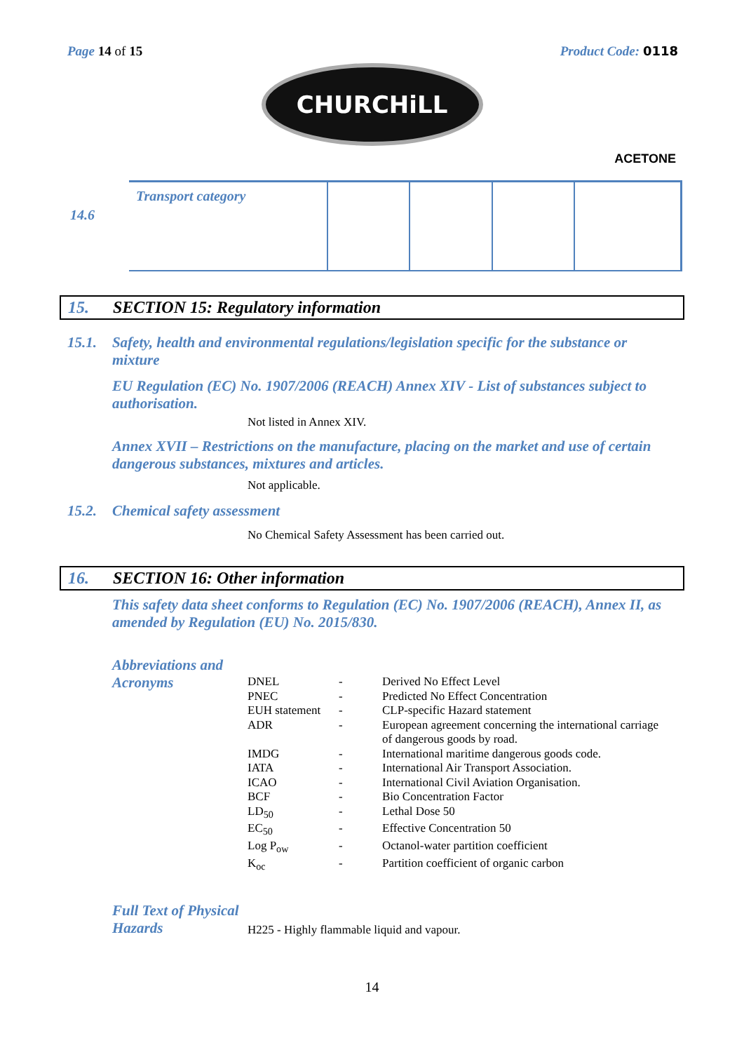Page 14 of 15 Product Code: 0118
CHURCHiLL
ACETONE
14.6
| Transport category | | | | |
15. SECTION 15: Regulatory information
15.1. Safety, health and environmental regulations/legislation specific for the substance or mixture
EU Regulation (EC) No. 1907/2006 (REACH) Annex XIV - List of substances subject to authorisation.
Not listed in Annex XIV.
Annex XVII – Restrictions on the manufacture, placing on the market and use of certain dangerous substances, mixtures and articles.
Not applicable.
15.2. Chemical safety assessment
No Chemical Safety Assessment has been carried out.
16. SECTION 16: Other information
This safety data sheet conforms to Regulation (EC) No. 1907/2006 (REACH), Annex II, as amended by Regulation (EU) No. 2015/830.
Abbreviations and Acronyms
| DNEL | - | Derived No Effect Level |
| PNEC | - | Predicted No Effect Concentration |
| EUH statement | - | CLP-specific Hazard statement |
| ADR | - | European agreement concerning the international carriage of dangerous goods by road. |
| IMDG | - | International maritime dangerous goods code. |
| IATA | - | International Air Transport Association. |
| ICAO | - | International Civil Aviation Organisation. |
| BCF | - | Bio Concentration Factor |
| LD<sub>50</sub> | - | Lethal Dose 50 |
| EC<sub>50</sub> | - | Effective Concentration 50 |
| Log P<sub>ow</sub> | - | Octanol-water partition coefficient |
| K<sub>oc</sub> | - | Partition coefficient of organic carbon |
Full Text of Physical Hazards
H225 - Highly flammable liquid and vapour.
14